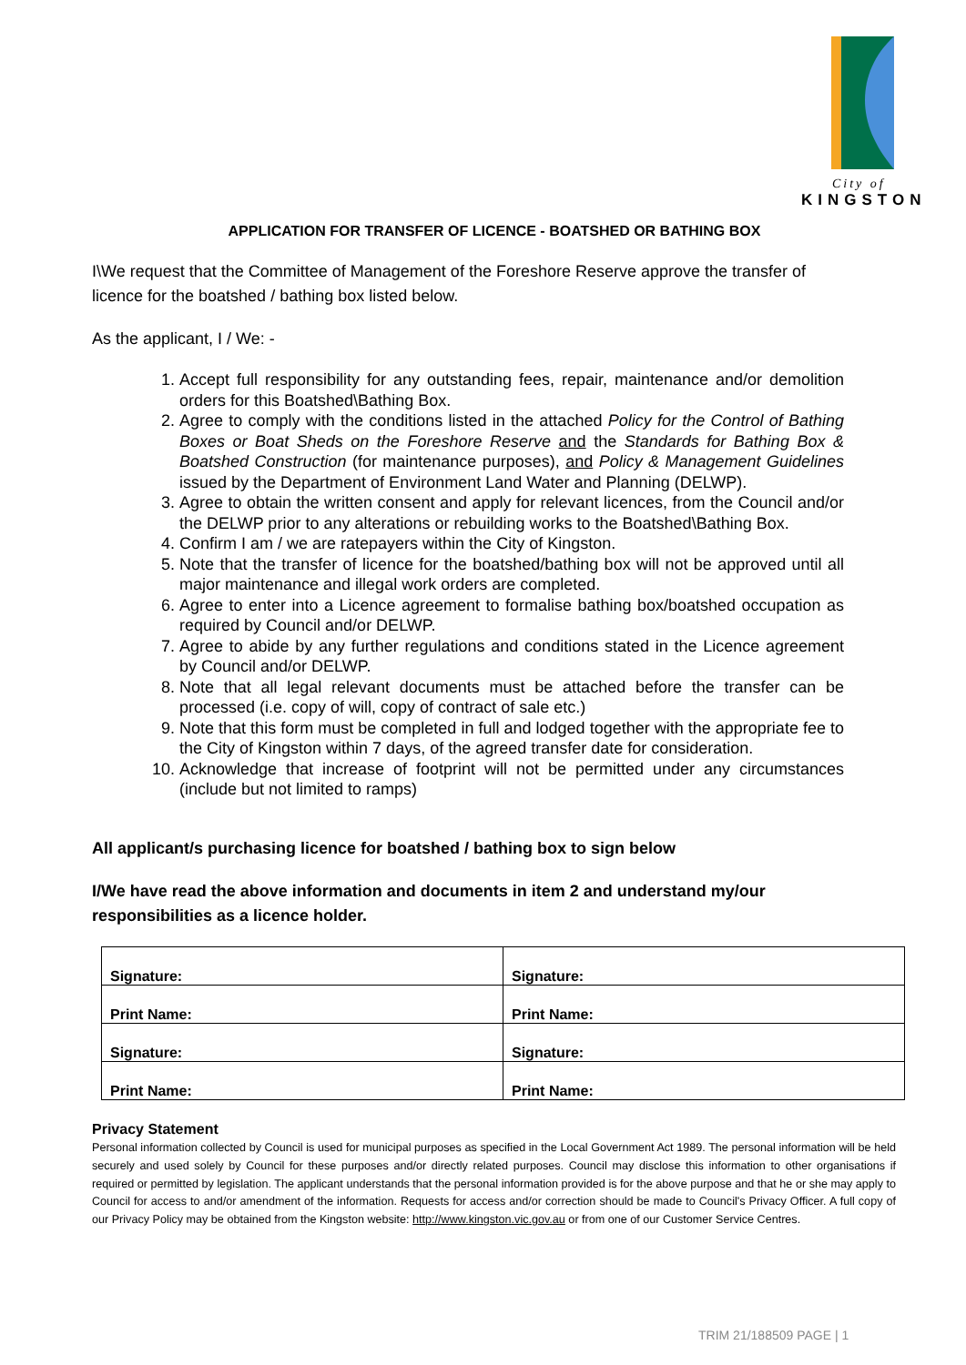City of
KINGSTON
APPLICATION FOR TRANSFER OF LICENCE - BOATSHED OR BATHING BOX
I\We request that the Committee of Management of the Foreshore Reserve approve the transfer of licence for the boatshed / bathing box listed below.
As the applicant, I / We: -
1. Accept full responsibility for any outstanding fees, repair, maintenance and/or demolition orders for this Boatshed\Bathing Box.
2. Agree to comply with the conditions listed in the attached Policy for the Control of Bathing Boxes or Boat Sheds on the Foreshore Reserve and the Standards for Bathing Box & Boatshed Construction (for maintenance purposes), and Policy & Management Guidelines issued by the Department of Environment Land Water and Planning (DELWP).
3. Agree to obtain the written consent and apply for relevant licences, from the Council and/or the DELWP prior to any alterations or rebuilding works to the Boatshed\Bathing Box.
4. Confirm I am / we are ratepayers within the City of Kingston.
5. Note that the transfer of licence for the boatshed/bathing box will not be approved until all major maintenance and illegal work orders are completed.
6. Agree to enter into a Licence agreement to formalise bathing box/boatshed occupation as required by Council and/or DELWP.
7. Agree to abide by any further regulations and conditions stated in the Licence agreement by Council and/or DELWP.
8. Note that all legal relevant documents must be attached before the transfer can be processed (i.e. copy of will, copy of contract of sale etc.)
9. Note that this form must be completed in full and lodged together with the appropriate fee to the City of Kingston within 7 days, of the agreed transfer date for consideration.
10. Acknowledge that increase of footprint will not be permitted under any circumstances (include but not limited to ramps)
All applicant/s purchasing licence for boatshed / bathing box to sign below
I/We have read the above information and documents in item 2 and understand my/our responsibilities as a licence holder.
| Signature: | Signature: |
| Print Name: | Print Name: |
| Signature: | Signature: |
| Print Name: | Print Name: |
Privacy Statement
Personal information collected by Council is used for municipal purposes as specified in the Local Government Act 1989. The personal information will be held securely and used solely by Council for these purposes and/or directly related purposes. Council may disclose this information to other organisations if required or permitted by legislation. The applicant understands that the personal information provided is for the above purpose and that he or she may apply to Council for access to and/or amendment of the information. Requests for access and/or correction should be made to Council's Privacy Officer. A full copy of our Privacy Policy may be obtained from the Kingston website: http://www.kingston.vic.gov.au or from one of our Customer Service Centres.
TRIM 21/188509 PAGE | 1